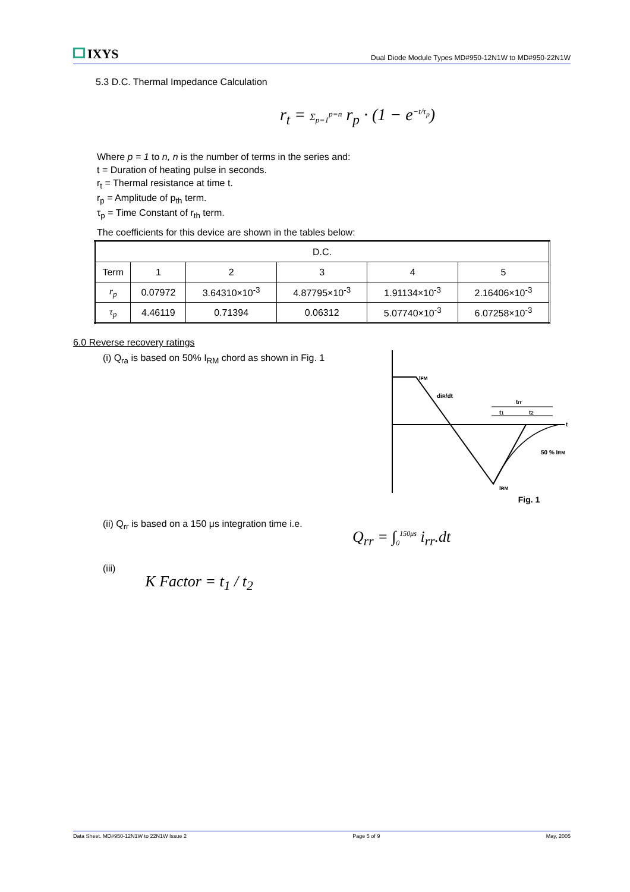IXYS
Dual Diode Module Types MD#950-12N1W to MD#950-22N1W
5.3 D.C. Thermal Impedance Calculation
r<sub>t</sub> = Σ<sub>p=1</sub><sup>p=n</sup> r<sub>p</sub> · (1 − e<sup>−t/τ<sub>p</sub></sup>)
Where p = 1 to n, n is the number of terms in the series and:
t = Duration of heating pulse in seconds.
r<sub>t</sub> = Thermal resistance at time t.
r<sub>p</sub> = Amplitude of p<sub>th</sub> term.
τ<sub>p</sub> = Time Constant of r<sub>th</sub> term.
The coefficients for this device are shown in the tables below:
| D.C. | | | | | |
| Term | 1 | 2 | 3 | 4 | 5 |
| r<sub>p</sub> | 0.07972 | 3.64310×10<sup>-3</sup> | 4.87795×10<sup>-3</sup> | 1.91134×10<sup>-3</sup> | 2.16406×10<sup>-3</sup> |
| τ<sub>p</sub> | 4.46119 | 0.71394 | 0.06312 | 5.07740×10<sup>-3</sup> | 6.07258×10<sup>-3</sup> |
6.0 Reverse recovery ratings
(i) Q<sub>ra</sub> is based on 50% I<sub>RM</sub> chord as shown in Fig. 1
IFM
diR/dt
trr
t1
t2
t
50 % IRM
IRM
Fig. 1
(ii) Q<sub>rr</sub> is based on a 150 μs integration time i.e.
Q<sub>rr</sub> = ∫<sub>0</sub><sup>150μs</sup> i<sub>rr</sub>.dt
(iii)
K Factor = t<sub>1</sub> / t<sub>2</sub>
Data Sheet. MD#950-12N1W to 22N1W Issue 2 Page 5 of 9 May, 2005